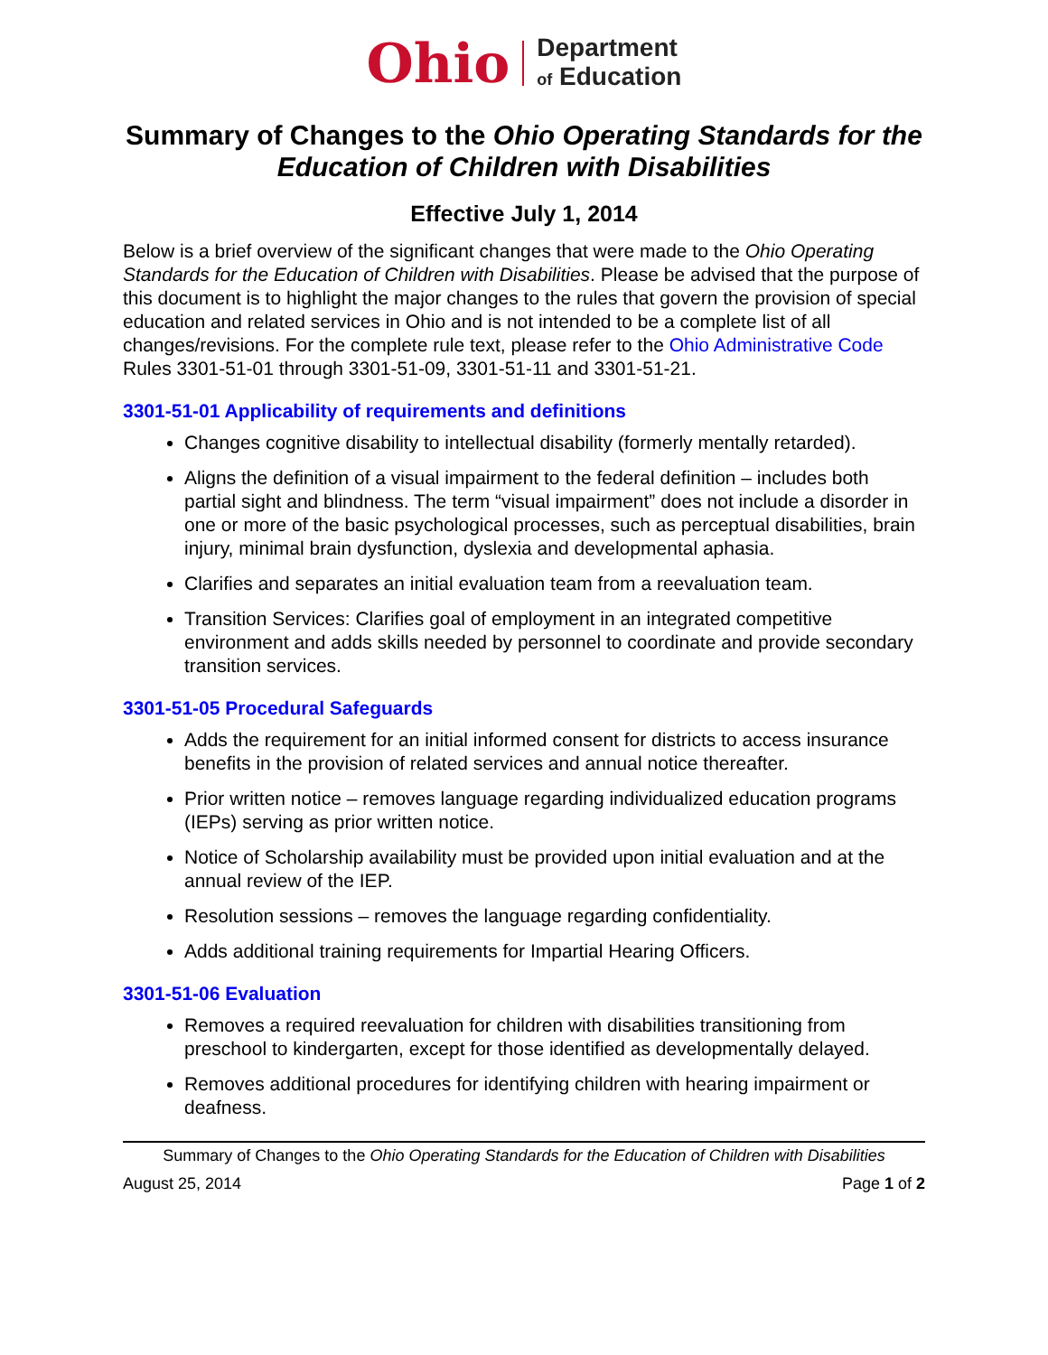Ohio Department
of Education
Summary of Changes to the Ohio Operating Standards for the Education of Children with Disabilities
Effective July 1, 2014
Below is a brief overview of the significant changes that were made to the Ohio Operating Standards for the Education of Children with Disabilities. Please be advised that the purpose of this document is to highlight the major changes to the rules that govern the provision of special education and related services in Ohio and is not intended to be a complete list of all changes/revisions. For the complete rule text, please refer to the Ohio Administrative Code Rules 3301-51-01 through 3301-51-09, 3301-51-11 and 3301-51-21.
3301-51-01 Applicability of requirements and definitions
Changes cognitive disability to intellectual disability (formerly mentally retarded).
Aligns the definition of a visual impairment to the federal definition – includes both partial sight and blindness. The term “visual impairment” does not include a disorder in one or more of the basic psychological processes, such as perceptual disabilities, brain injury, minimal brain dysfunction, dyslexia and developmental aphasia.
Clarifies and separates an initial evaluation team from a reevaluation team.
Transition Services: Clarifies goal of employment in an integrated competitive environment and adds skills needed by personnel to coordinate and provide secondary transition services.
3301-51-05 Procedural Safeguards
Adds the requirement for an initial informed consent for districts to access insurance benefits in the provision of related services and annual notice thereafter.
Prior written notice – removes language regarding individualized education programs (IEPs) serving as prior written notice.
Notice of Scholarship availability must be provided upon initial evaluation and at the annual review of the IEP.
Resolution sessions – removes the language regarding confidentiality.
Adds additional training requirements for Impartial Hearing Officers.
3301-51-06 Evaluation
Removes a required reevaluation for children with disabilities transitioning from preschool to kindergarten, except for those identified as developmentally delayed.
Removes additional procedures for identifying children with hearing impairment or deafness.
Summary of Changes to the Ohio Operating Standards for the Education of Children with Disabilities
August 25, 2014 Page 1 of 2